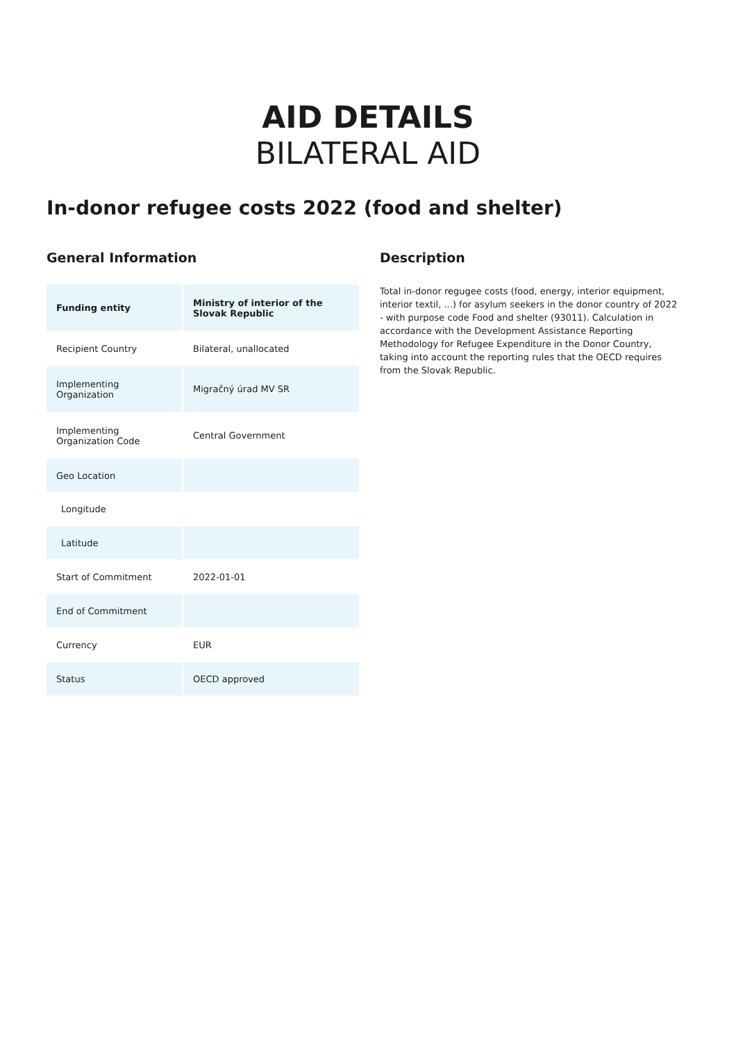AID DETAILS
BILATERAL AID
In-donor refugee costs 2022 (food and shelter)
General Information
| Funding entity | Ministry of interior of the Slovak Republic |
| --- | --- |
| Recipient Country | Bilateral, unallocated |
| Implementing Organization | Migračný úrad MV SR |
| Implementing Organization Code | Central Government |
| Geo Location | |
| Longitude | |
| Latitude | |
| Start of Commitment | 2022-01-01 |
| End of Commitment | |
| Currency | EUR |
| Status | OECD approved |
Description
Total in-donor regugee costs (food, energy, interior equipment, interior textil, ...) for asylum seekers in the donor country of 2022 - with purpose code Food and shelter (93011). Calculation in accordance with the Development Assistance Reporting Methodology for Refugee Expenditure in the Donor Country, taking into account the reporting rules that the OECD requires from the Slovak Republic.